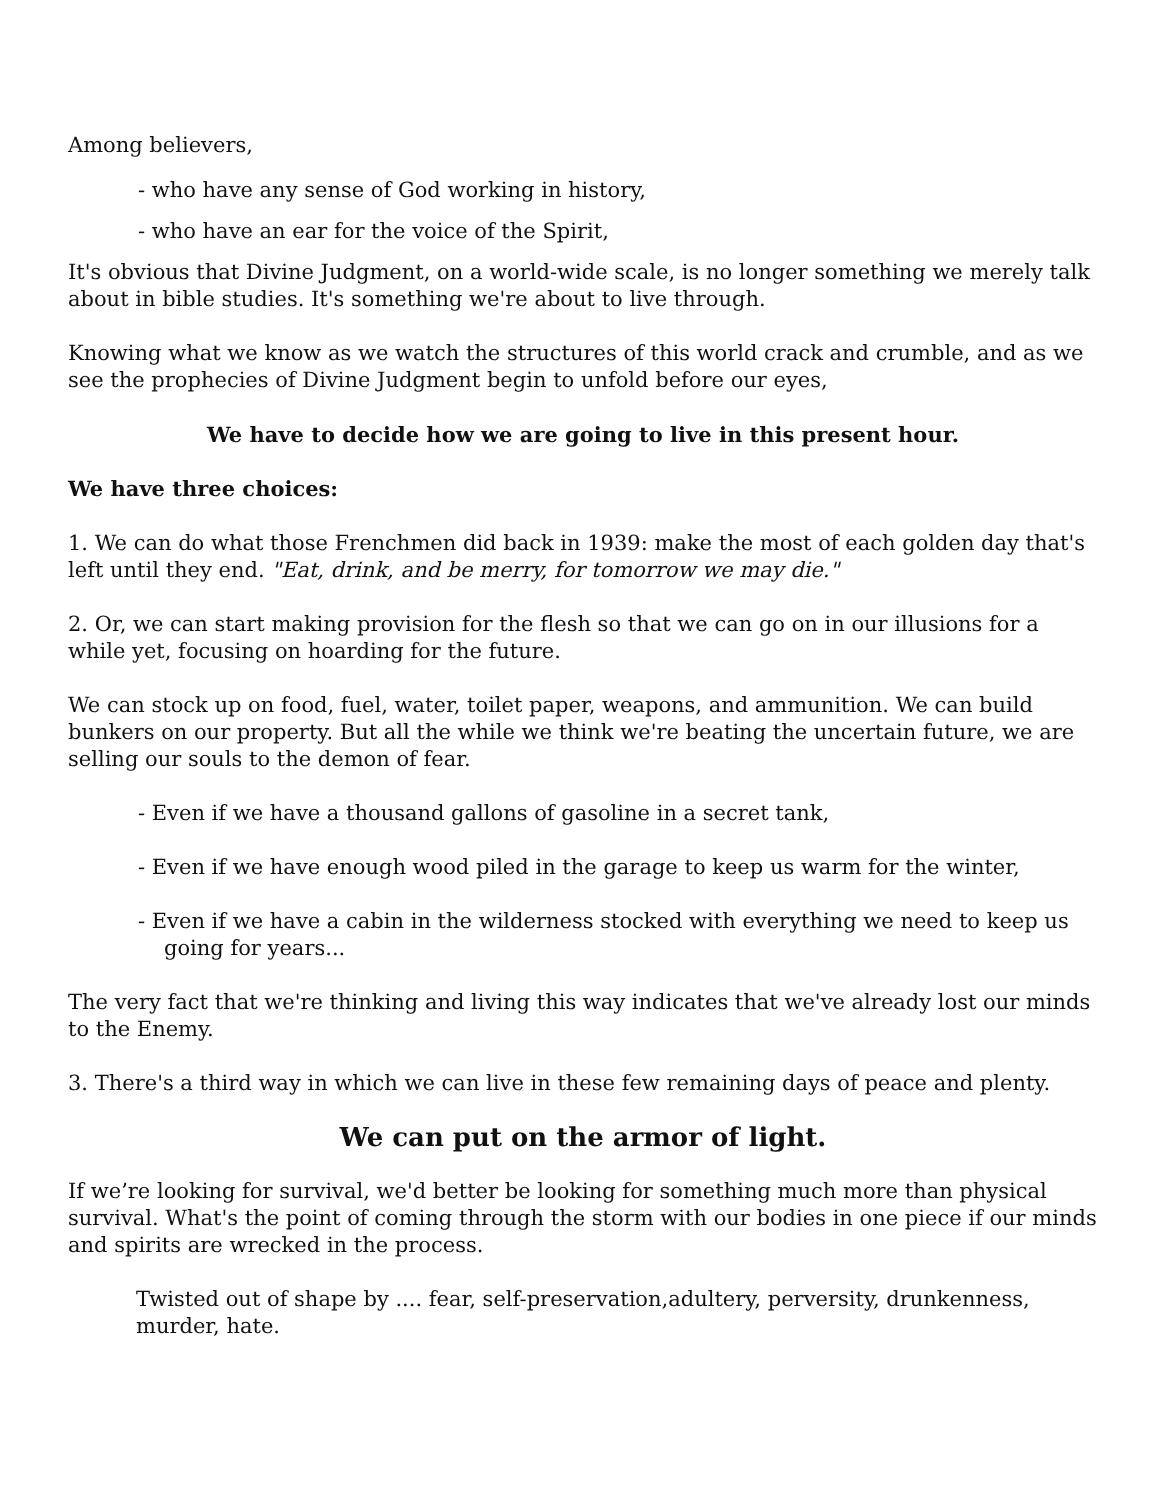Among believers,
- who have any sense of God working in history,
- who have an ear for the voice of the Spirit,
It's obvious that Divine Judgment, on a world-wide scale, is no longer something we merely talk about in bible studies. It's something we're about to live through.
Knowing what we know as we watch the structures of this world crack and crumble, and as we see the prophecies of Divine Judgment begin to unfold before our eyes,
We have to decide how we are going to live in this present hour.
We have three choices:
1. We can do what those Frenchmen did back in 1939: make the most of each golden day that's left until they end. "Eat, drink, and be merry, for tomorrow we may die."
2. Or, we can start making provision for the flesh so that we can go on in our illusions for a while yet, focusing on hoarding for the future.
We can stock up on food, fuel, water, toilet paper, weapons, and ammunition. We can build bunkers on our property. But all the while we think we're beating the uncertain future, we are selling our souls to the demon of fear.
- Even if we have a thousand gallons of gasoline in a secret tank,
- Even if we have enough wood piled in the garage to keep us warm for the winter,
- Even if we have a cabin in the wilderness stocked with everything we need to keep us going for years...
The very fact that we're thinking and living this way indicates that we've already lost our minds to the Enemy.
3. There's a third way in which we can live in these few remaining days of peace and plenty.
We can put on the armor of light.
If we’re looking for survival, we'd better be looking for something much more than physical survival. What's the point of coming through the storm with our bodies in one piece if our minds and spirits are wrecked in the process.
Twisted out of shape by .... fear, self-preservation,adultery, perversity, drunkenness, murder, hate.